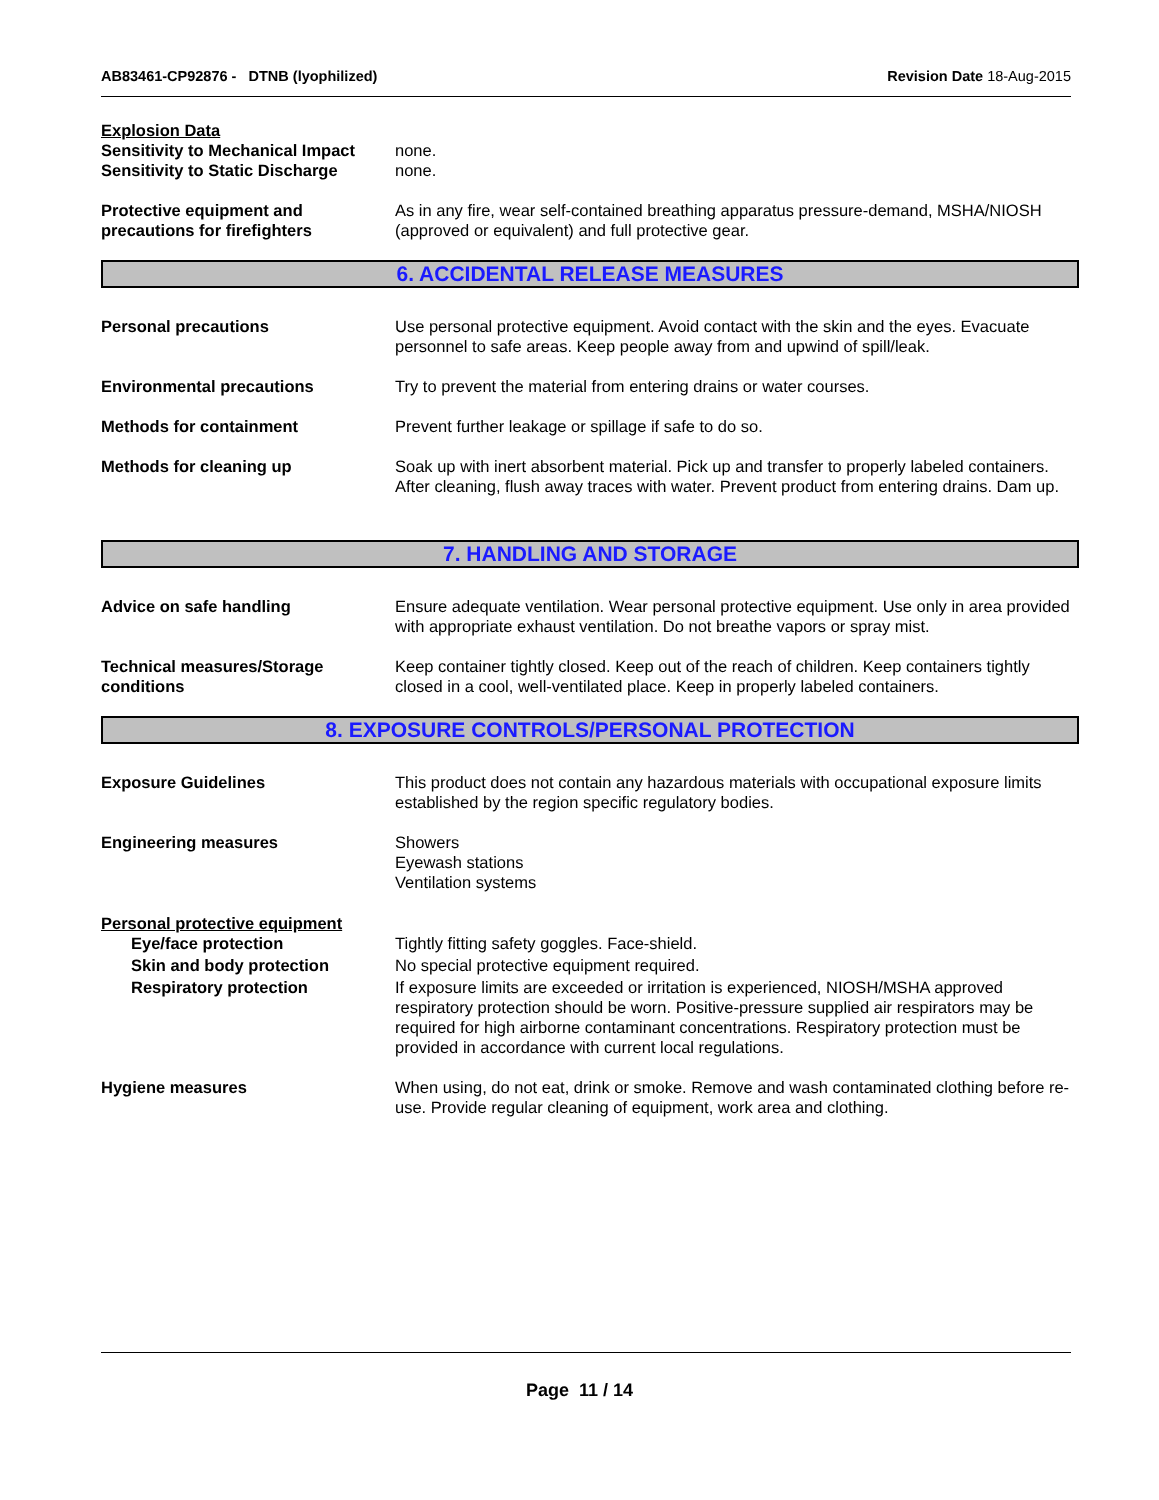AB83461-CP92876 - DTNB (lyophilized) Revision Date 18-Aug-2015
Explosion Data
Sensitivity to Mechanical Impact
none.
Sensitivity to Static Discharge
none.
Protective equipment and precautions for firefighters
As in any fire, wear self-contained breathing apparatus pressure-demand, MSHA/NIOSH (approved or equivalent) and full protective gear.
6. ACCIDENTAL RELEASE MEASURES
Personal precautions Use personal protective equipment. Avoid contact with the skin and the eyes. Evacuate personnel to safe areas. Keep people away from and upwind of spill/leak.
Environmental precautions Try to prevent the material from entering drains or water courses.
Methods for containment Prevent further leakage or spillage if safe to do so.
Methods for cleaning up Soak up with inert absorbent material. Pick up and transfer to properly labeled containers. After cleaning, flush away traces with water. Prevent product from entering drains. Dam up.
7. HANDLING AND STORAGE
Advice on safe handling Ensure adequate ventilation. Wear personal protective equipment. Use only in area provided with appropriate exhaust ventilation. Do not breathe vapors or spray mist.
Technical measures/Storage conditions
Keep container tightly closed. Keep out of the reach of children. Keep containers tightly closed in a cool, well-ventilated place. Keep in properly labeled containers.
8. EXPOSURE CONTROLS/PERSONAL PROTECTION
Exposure Guidelines This product does not contain any hazardous materials with occupational exposure limits established by the region specific regulatory bodies.
Engineering measures Showers
Eyewash stations
Ventilation systems
Personal protective equipment
Eye/face protection Tightly fitting safety goggles. Face-shield.
Skin and body protection No special protective equipment required.
Respiratory protection If exposure limits are exceeded or irritation is experienced, NIOSH/MSHA approved respiratory protection should be worn. Positive-pressure supplied air respirators may be required for high airborne contaminant concentrations. Respiratory protection must be provided in accordance with current local regulations.
Hygiene measures When using, do not eat, drink or smoke. Remove and wash contaminated clothing before re-use. Provide regular cleaning of equipment, work area and clothing.
Page 11 / 14